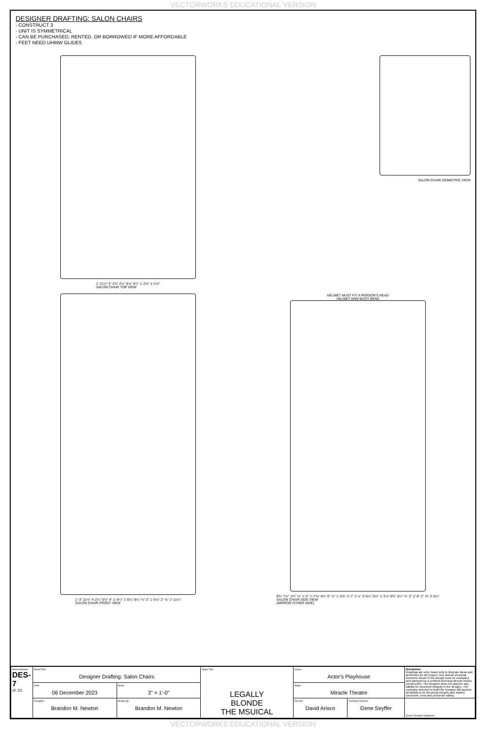VECTORWORKS EDUCATIONAL VERSION
DESIGNER DRAFTING: SALON CHAIRS
- CONSTRUCT 3
- UNIT IS SYMMETRICAL
- CAN BE PURCHASED, RENTED, OR BORROWED IF MORE AFFORDABLE
- FEET NEED UHMW GLIDES
1'-11½" 3" 2½" 2¼" 9⅞" 4¼" 1'-2⅛" 1'-2½"
SALON CHAIR TOP VIEW
SALON CHAIR ISOMETRIC VIEW
1'-3" 11½" 4'-2¼" 5¾" 4" 1'-4¼" 1'-0¼" 8¼" ¾" 2" 1'-6¼" 2" ⅝" 1'-11½"
SALON CHAIR FRONT VIEW
HELMET MUST FIT A PERSON'S HEAD
HELMET ARM MUST BEND
9¾" 7½" 1¾" ½" 1'-3" 1'-7⅝" 4½" 6" ½" 1'-2⅜" 2'-7" 2'-1" 2'-6¼" 6⅛" 1'-3⅞" 9¾" 5¼" ¾" 2" 2'-0" 2" ⅝" 2'-5¼"
SALON CHAIR SIDE VIEW
(MIRROR OTHER SIDE)
| Sheet Number: DES-7 of: 23 | Sheet Title: Designer Drafting: Salon Chairs | | Show Title: LEGALLY BLONDE THE MSUICAL | Venue: Actor's Playhouse | | Disclaimer: Drawings are only meant only to illustrate ideas and aesthetics for the project. Any and all structural elements shown in the design must be evaluated and stamped by a certified technical director before construction. The designer does not assume any liability for structural integrity in the designs. The company selected to build the Designs will assume all liability to its structural integrity and related consumer, crew and performer safety. |
| | Date: 06 December 2023 | Scale: 3" = 1'-0" | | Stage: Miracle Theatre | | |
| | Designer: Brandon M. Newton | Drawn By: Brandon M. Newton | | Director: David Arisco | Technical Director: Gene Seyffer | Scenic Designer Siganture |
VECTORWORKS EDUCATIONAL VERSION